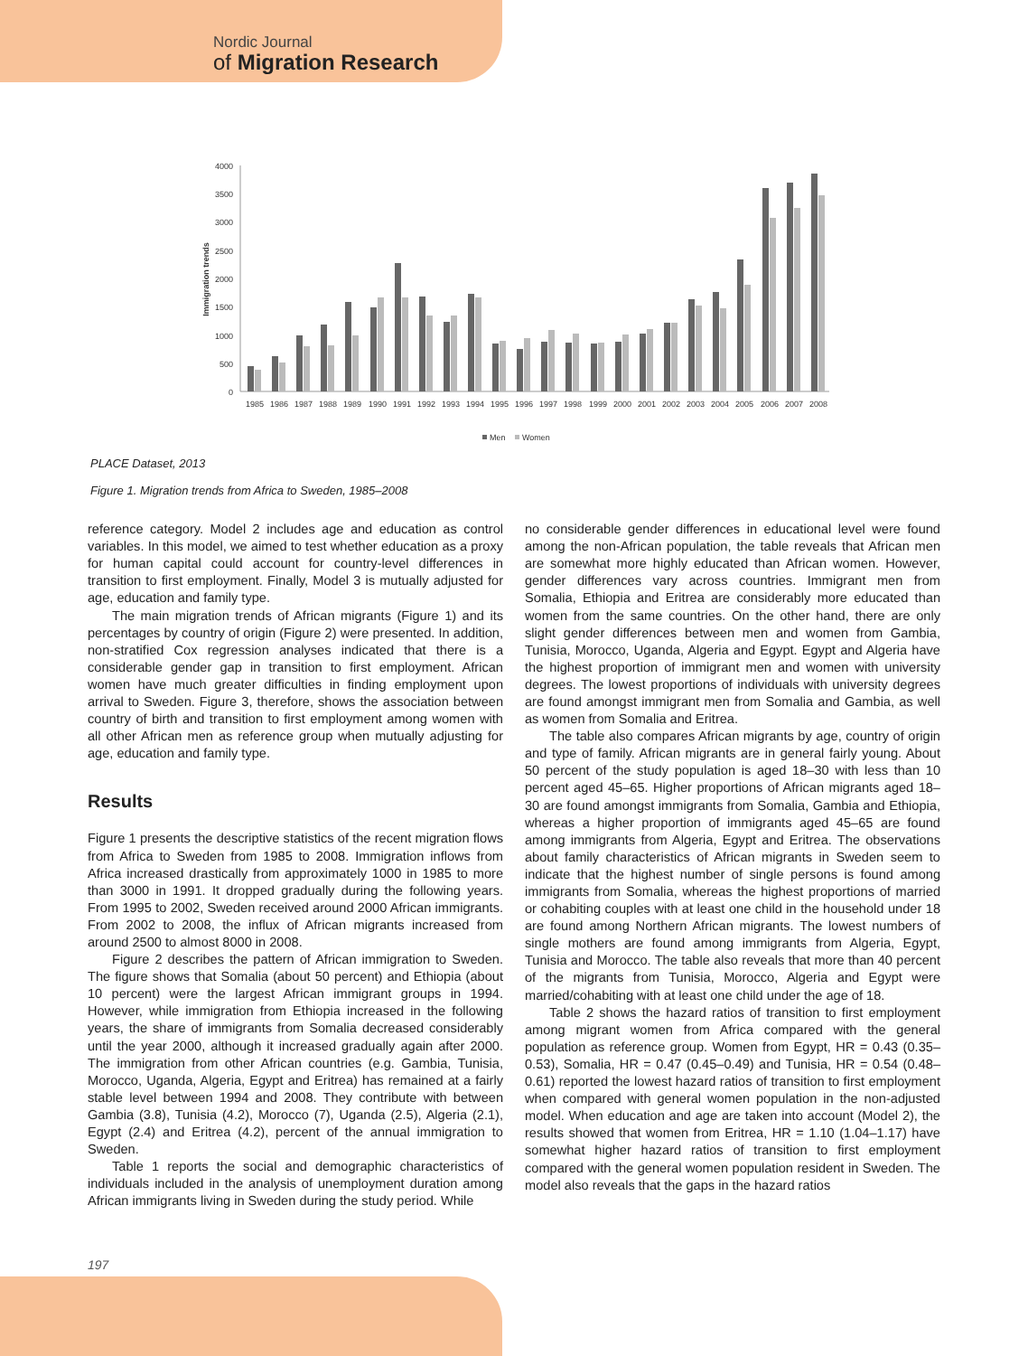Nordic Journal
of Migration Research
4000
3500
3000
2500
2000
1500
1000
500
0
Immigration trends
1985
1986
1987
1988
1989
1990
1991
1992
1993
1994
1995
1996
1997
1998
1999
2000
2001
2002
2003
2004
2005
2006
2007
2008
Men
Women
PLACE Dataset, 2013
Figure 1. Migration trends from Africa to Sweden, 1985–2008
reference category. Model 2 includes age and education as control variables. In this model, we aimed to test whether education as a proxy for human capital could account for country-level differences in transition to first employment. Finally, Model 3 is mutually adjusted for age, education and family type.
The main migration trends of African migrants (Figure 1) and its percentages by country of origin (Figure 2) were presented. In addition, non-stratified Cox regression analyses indicated that there is a considerable gender gap in transition to first employment. African women have much greater difficulties in finding employment upon arrival to Sweden. Figure 3, therefore, shows the association between country of birth and transition to first employment among women with all other African men as reference group when mutually adjusting for age, education and family type.
Results
Figure 1 presents the descriptive statistics of the recent migration flows from Africa to Sweden from 1985 to 2008. Immigration inflows from Africa increased drastically from approximately 1000 in 1985 to more than 3000 in 1991. It dropped gradually during the following years. From 1995 to 2002, Sweden received around 2000 African immigrants. From 2002 to 2008, the influx of African migrants increased from around 2500 to almost 8000 in 2008.
Figure 2 describes the pattern of African immigration to Sweden. The figure shows that Somalia (about 50 percent) and Ethiopia (about 10 percent) were the largest African immigrant groups in 1994. However, while immigration from Ethiopia increased in the following years, the share of immigrants from Somalia decreased considerably until the year 2000, although it increased gradually again after 2000. The immigration from other African countries (e.g. Gambia, Tunisia, Morocco, Uganda, Algeria, Egypt and Eritrea) has remained at a fairly stable level between 1994 and 2008. They contribute with between Gambia (3.8), Tunisia (4.2), Morocco (7), Uganda (2.5), Algeria (2.1), Egypt (2.4) and Eritrea (4.2), percent of the annual immigration to Sweden.
Table 1 reports the social and demographic characteristics of individuals included in the analysis of unemployment duration among African immigrants living in Sweden during the study period. While
no considerable gender differences in educational level were found among the non-African population, the table reveals that African men are somewhat more highly educated than African women. However, gender differences vary across countries. Immigrant men from Somalia, Ethiopia and Eritrea are considerably more educated than women from the same countries. On the other hand, there are only slight gender differences between men and women from Gambia, Tunisia, Morocco, Uganda, Algeria and Egypt. Egypt and Algeria have the highest proportion of immigrant men and women with university degrees. The lowest proportions of individuals with university degrees are found amongst immigrant men from Somalia and Gambia, as well as women from Somalia and Eritrea.
The table also compares African migrants by age, country of origin and type of family. African migrants are in general fairly young. About 50 percent of the study population is aged 18–30 with less than 10 percent aged 45–65. Higher proportions of African migrants aged 18–30 are found amongst immigrants from Somalia, Gambia and Ethiopia, whereas a higher proportion of immigrants aged 45–65 are found among immigrants from Algeria, Egypt and Eritrea. The observations about family characteristics of African migrants in Sweden seem to indicate that the highest number of single persons is found among immigrants from Somalia, whereas the highest proportions of married or cohabiting couples with at least one child in the household under 18 are found among Northern African migrants. The lowest numbers of single mothers are found among immigrants from Algeria, Egypt, Tunisia and Morocco. The table also reveals that more than 40 percent of the migrants from Tunisia, Morocco, Algeria and Egypt were married/cohabiting with at least one child under the age of 18.
Table 2 shows the hazard ratios of transition to first employment among migrant women from Africa compared with the general population as reference group. Women from Egypt, HR = 0.43 (0.35–0.53), Somalia, HR = 0.47 (0.45–0.49) and Tunisia, HR = 0.54 (0.48–0.61) reported the lowest hazard ratios of transition to first employment when compared with general women population in the non-adjusted model. When education and age are taken into account (Model 2), the results showed that women from Eritrea, HR = 1.10 (1.04–1.17) have somewhat higher hazard ratios of transition to first employment compared with the general women population resident in Sweden. The model also reveals that the gaps in the hazard ratios
197